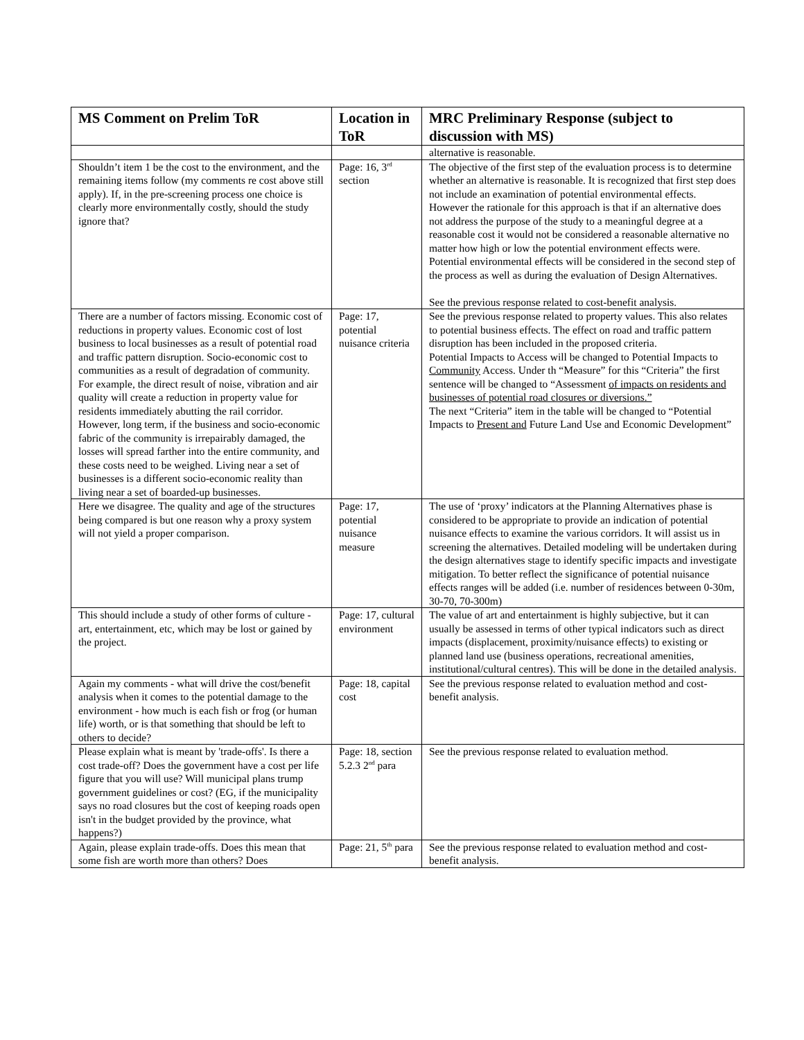| MS Comment on Prelim ToR | Location in ToR | MRC Preliminary Response (subject to discussion with MS) |
| --- | --- | --- |
| | | alternative is reasonable. |
| Shouldn’t item 1 be the cost to the environment, and the remaining items follow (my comments re cost above still apply). If, in the pre-screening process one choice is clearly more environmentally costly, should the study ignore that? | Page: 16, 3<sup>rd</sup> section | The objective of the first step of the evaluation process is to determine whether an alternative is reasonable. It is recognized that first step does not include an examination of potential environmental effects. However the rationale for this approach is that if an alternative does not address the purpose of the study to a meaningful degree at a reasonable cost it would not be considered a reasonable alternative no matter how high or low the potential environment effects were. Potential environmental effects will be considered in the second step of the process as well as during the evaluation of Design Alternatives. See the previous response related to cost-benefit analysis. |
| There are a number of factors missing. Economic cost of reductions in property values. Economic cost of lost business to local businesses as a result of potential road and traffic pattern disruption. Socio-economic cost to communities as a result of degradation of community. For example, the direct result of noise, vibration and air quality will create a reduction in property value for residents immediately abutting the rail corridor. However, long term, if the business and socio-economic fabric of the community is irrepairably damaged, the losses will spread farther into the entire community, and these costs need to be weighed. Living near a set of businesses is a different socio-economic reality than living near a set of boarded-up businesses. | Page: 17, potential nuisance criteria | See the previous response related to property values. This also relates to potential business effects. The effect on road and traffic pattern disruption has been included in the proposed criteria. Potential Impacts to Access will be changed to Potential Impacts to Community Access. Under th “Measure” for this “Criteria” the first sentence will be changed to “Assessment of impacts on residents and businesses of potential road closures or diversions.” The next “Criteria” item in the table will be changed to “Potential Impacts to Present and Future Land Use and Economic Development” |
| Here we disagree. The quality and age of the structures being compared is but one reason why a proxy system will not yield a proper comparison. | Page: 17, potential nuisance measure | The use of ‘proxy’ indicators at the Planning Alternatives phase is considered to be appropriate to provide an indication of potential nuisance effects to examine the various corridors. It will assist us in screening the alternatives. Detailed modeling will be undertaken during the design alternatives stage to identify specific impacts and investigate mitigation. To better reflect the significance of potential nuisance effects ranges will be added (i.e. number of residences between 0-30m, 30-70, 70-300m) |
| This should include a study of other forms of culture - art, entertainment, etc, which may be lost or gained by the project. | Page: 17, cultural environment | The value of art and entertainment is highly subjective, but it can usually be assessed in terms of other typical indicators such as direct impacts (displacement, proximity/nuisance effects) to existing or planned land use (business operations, recreational amenities, institutional/cultural centres). This will be done in the detailed analysis. |
| Again my comments - what will drive the cost/benefit analysis when it comes to the potential damage to the environment - how much is each fish or frog (or human life) worth, or is that something that should be left to others to decide? | Page: 18, capital cost | See the previous response related to evaluation method and cost-benefit analysis. |
| Please explain what is meant by 'trade-offs'. Is there a cost trade-off? Does the government have a cost per life figure that you will use? Will municipal plans trump government guidelines or cost? (EG, if the municipality says no road closures but the cost of keeping roads open isn't in the budget provided by the province, what happens?) | Page: 18, section 5.2.3 2<sup>nd</sup> para | See the previous response related to evaluation method. |
| Again, please explain trade-offs. Does this mean that some fish are worth more than others? Does | Page: 21, 5<sup>th</sup> para | See the previous response related to evaluation method and cost-benefit analysis. |